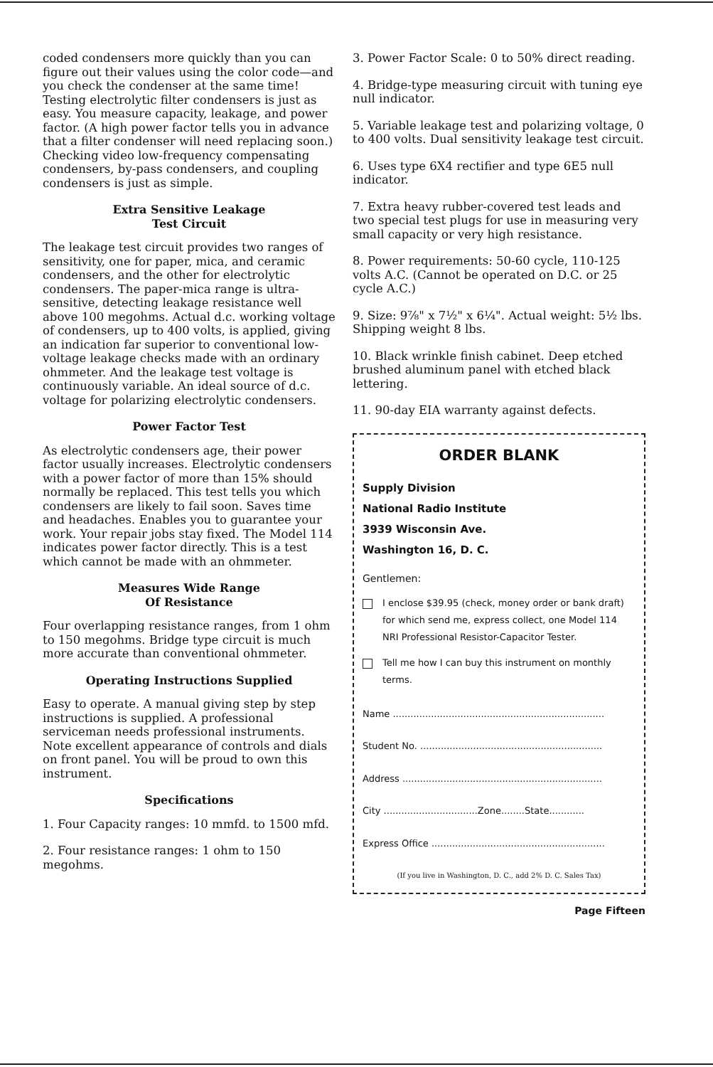coded condensers more quickly than you can figure out their values using the color code—and you check the condenser at the same time! Testing electrolytic filter condensers is just as easy. You measure capacity, leakage, and power factor. (A high power factor tells you in advance that a filter condenser will need replacing soon.) Checking video low-frequency compensating condensers, by-pass condensers, and coupling condensers is just as simple.
Extra Sensitive Leakage
Test Circuit
The leakage test circuit provides two ranges of sensitivity, one for paper, mica, and ceramic condensers, and the other for electrolytic condensers. The paper-mica range is ultra-sensitive, detecting leakage resistance well above 100 megohms. Actual d.c. working voltage of condensers, up to 400 volts, is applied, giving an indication far superior to conventional low-voltage leakage checks made with an ordinary ohmmeter. And the leakage test voltage is continuously variable. An ideal source of d.c. voltage for polarizing electrolytic condensers.
Power Factor Test
As electrolytic condensers age, their power factor usually increases. Electrolytic condensers with a power factor of more than 15% should normally be replaced. This test tells you which condensers are likely to fail soon. Saves time and headaches. Enables you to guarantee your work. Your repair jobs stay fixed. The Model 114 indicates power factor directly. This is a test which cannot be made with an ohmmeter.
Measures Wide Range
Of Resistance
Four overlapping resistance ranges, from 1 ohm to 150 megohms. Bridge type circuit is much more accurate than conventional ohmmeter.
Operating Instructions Supplied
Easy to operate. A manual giving step by step instructions is supplied. A professional serviceman needs professional instruments. Note excellent appearance of controls and dials on front panel. You will be proud to own this instrument.
Specifications
1. Four Capacity ranges: 10 mmfd. to 1500 mfd.
2. Four resistance ranges: 1 ohm to 150 megohms.
3. Power Factor Scale: 0 to 50% direct reading.
4. Bridge-type measuring circuit with tuning eye null indicator.
5. Variable leakage test and polarizing voltage, 0 to 400 volts. Dual sensitivity leakage test circuit.
6. Uses type 6X4 rectifier and type 6E5 null indicator.
7. Extra heavy rubber-covered test leads and two special test plugs for use in measuring very small capacity or very high resistance.
8. Power requirements: 50-60 cycle, 110-125 volts A.C. (Cannot be operated on D.C. or 25 cycle A.C.)
9. Size: 9⅞" x 7½" x 6¼". Actual weight: 5½ lbs. Shipping weight 8 lbs.
10. Black wrinkle finish cabinet. Deep etched brushed aluminum panel with etched black lettering.
11. 90-day EIA warranty against defects.
ORDER BLANK
Supply Division
National Radio Institute
3939 Wisconsin Ave.
Washington 16, D. C.
Gentlemen:
I enclose $39.95 (check, money order or bank draft) for which send me, express collect, one Model 114 NRI Professional Resistor-Capacitor Tester.
Tell me how I can buy this instrument on monthly terms.
Name ........................................................................
Student No. ..............................................................
Address ....................................................................
City ................................Zone........State............
Express Office ...........................................................
(If you live in Washington, D. C., add 2% D. C. Sales Tax)
Page Fifteen